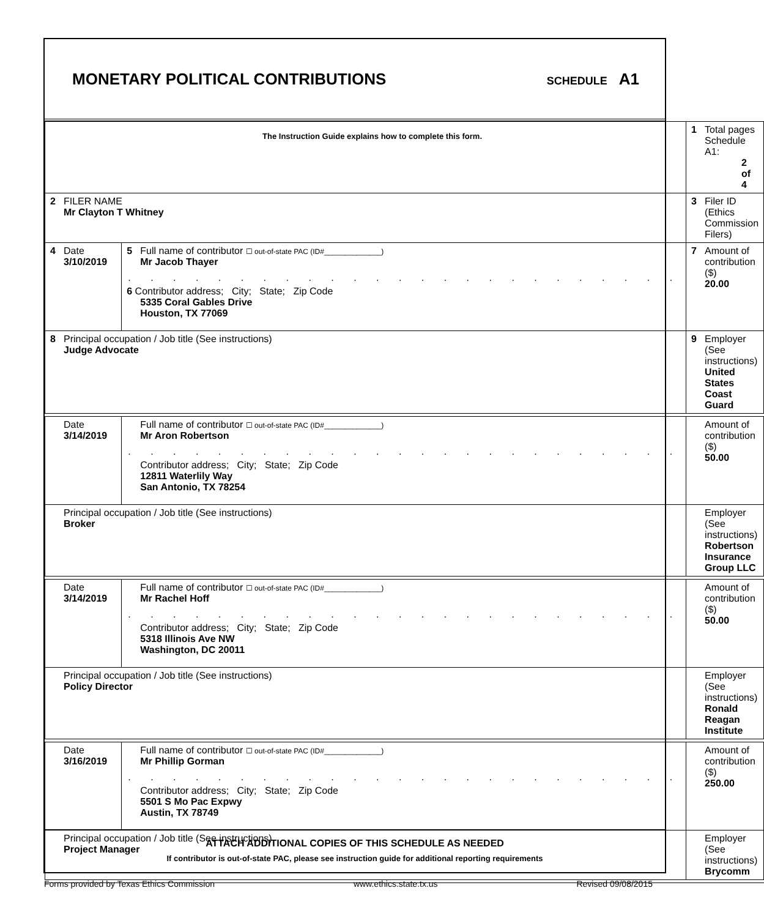MONETARY POLITICAL CONTRIBUTIONS
SCHEDULE A1
| The Instruction Guide explains how to complete this form. | | | 1 Total pages Schedule A1: 2 of 4 |
| 2 FILER NAME Mr Clayton T Whitney | | | 3 Filer ID (Ethics Commission Filers) |
| 4 Date 3/10/2019 | 5 Full name of contributor ☐ out-of-state PAC (ID#______________) Mr Jacob Thayer . . . . . . . . . . . . . . . . . . . . . . . . . 6 Contributor address; City; State; Zip Code 5335 Coral Gables Drive Houston, TX 77069 | | 7 Amount of contribution ($) 20.00 |
| 8 Principal occupation / Job title (See instructions) Judge Advocate | | 9 Employer (See instructions) United States Coast Guard | |
| Date 3/14/2019 | Full name of contributor ☐ out-of-state PAC (ID#______________) Mr Aron Robertson . . . . . . . . . . . . . . . . . . . . . . . . . Contributor address; City; State; Zip Code 12811 Waterlily Way San Antonio, TX 78254 | | Amount of contribution ($) 50.00 |
| Principal occupation / Job title (See instructions) Broker | | Employer (See instructions) Robertson Insurance Group LLC | |
| Date 3/14/2019 | Full name of contributor ☐ out-of-state PAC (ID#______________) Mr Rachel Hoff . . . . . . . . . . . . . . . . . . . . . . . . . Contributor address; City; State; Zip Code 5318 Illinois Ave NW Washington, DC 20011 | | Amount of contribution ($) 50.00 |
| Principal occupation / Job title (See instructions) Policy Director | | Employer (See instructions) Ronald Reagan Institute | |
| Date 3/16/2019 | Full name of contributor ☐ out-of-state PAC (ID#______________) Mr Phillip Gorman . . . . . . . . . . . . . . . . . . . . . . . . . Contributor address; City; State; Zip Code 5501 S Mo Pac Expwy Austin, TX 78749 | | Amount of contribution ($) 250.00 |
| Principal occupation / Job title (See instructions) Project Manager | | Employer (See instructions) Brycomm | |
ATTACH ADDITIONAL COPIES OF THIS SCHEDULE AS NEEDED
If contributor is out-of-state PAC, please see instruction guide for additional reporting requirements
Forms provided by Texas Ethics Commission www.ethics.state.tx.us Revised 09/08/2015